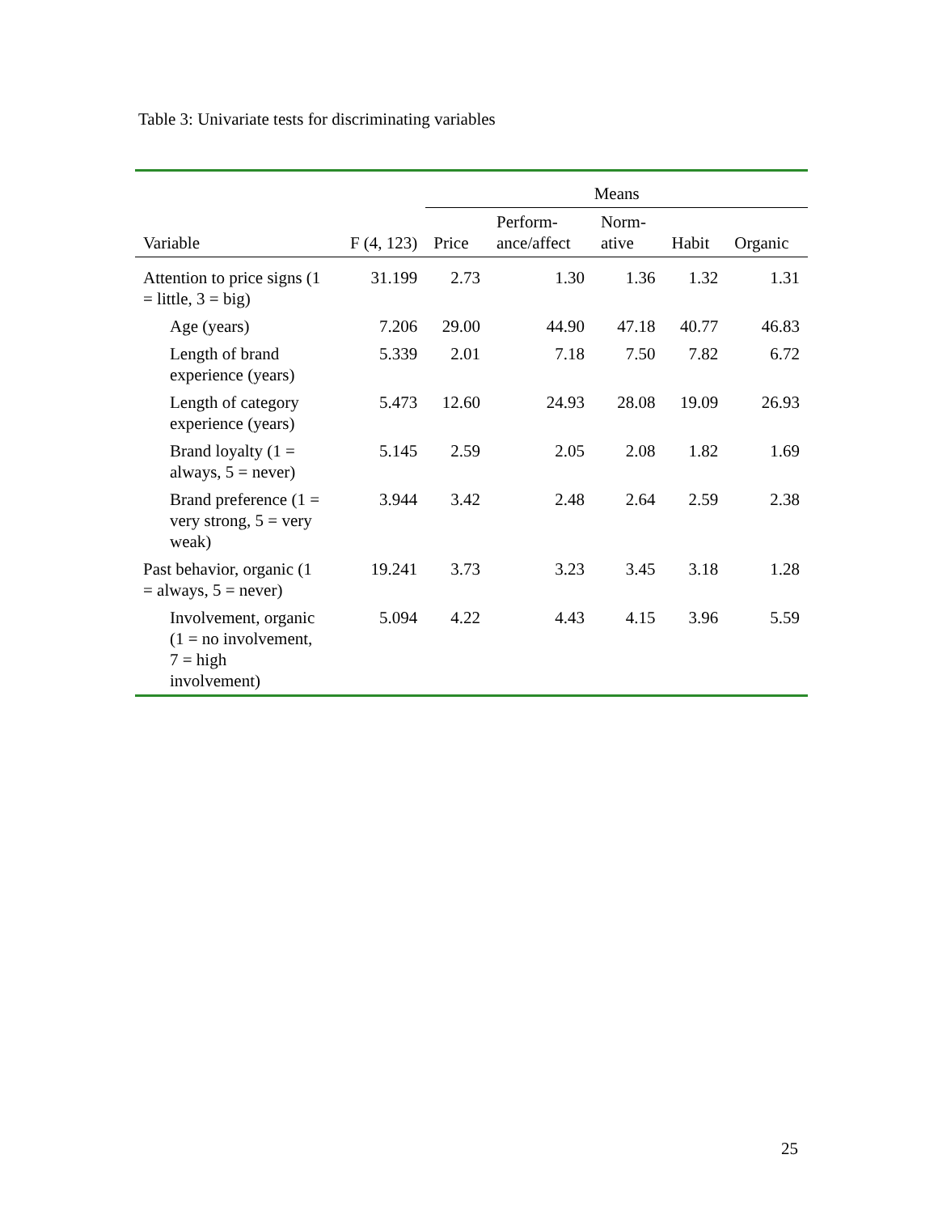Table 3: Univariate tests for discriminating variables
| | | Means | | | | |
| --- | --- | --- | --- | --- | --- | --- |
| Variable | F (4, 123) | Price | Perform- ance/affect | Norm- ative | Habit | Organic |
| Attention to price signs (1 = little, 3 = big) | 31.199 | 2.73 | 1.30 | 1.36 | 1.32 | 1.31 |
| Age (years) | 7.206 | 29.00 | 44.90 | 47.18 | 40.77 | 46.83 |
| Length of brand experience (years) | 5.339 | 2.01 | 7.18 | 7.50 | 7.82 | 6.72 |
| Length of category experience (years) | 5.473 | 12.60 | 24.93 | 28.08 | 19.09 | 26.93 |
| Brand loyalty (1 = always, 5 = never) | 5.145 | 2.59 | 2.05 | 2.08 | 1.82 | 1.69 |
| Brand preference (1 = very strong, 5 = very weak) | 3.944 | 3.42 | 2.48 | 2.64 | 2.59 | 2.38 |
| Past behavior, organic (1 = always, 5 = never) | 19.241 | 3.73 | 3.23 | 3.45 | 3.18 | 1.28 |
| Involvement, organic (1 = no involvement, 7 = high involvement) | 5.094 | 4.22 | 4.43 | 4.15 | 3.96 | 5.59 |
25